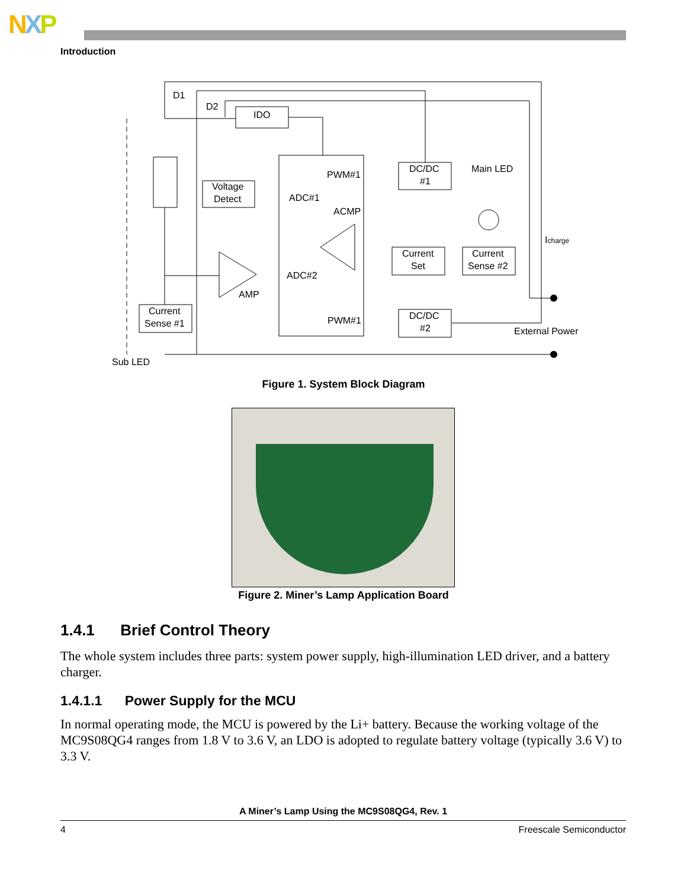NXP
Introduction
D1
D2
IDO
Voltage
Detect
PWM#1
ADC#1
ACMP
ADC#2
AMP
PWM#1
DC/DC
#1
Main LED
Current
Set
Current
Sense #2
DC/DC
#2
Current
Sense #1
Icharge
External Power
Sub LED
Figure 1. System Block Diagram
Figure 2. Miner’s Lamp Application Board
1.4.1 Brief Control Theory
The whole system includes three parts: system power supply, high-illumination LED driver, and a battery charger.
1.4.1.1 Power Supply for the MCU
In normal operating mode, the MCU is powered by the Li+ battery. Because the working voltage of the MC9S08QG4 ranges from 1.8 V to 3.6 V, an LDO is adopted to regulate battery voltage (typically 3.6 V) to 3.3 V.
A Miner’s Lamp Using the MC9S08QG4, Rev. 1
4 Freescale Semiconductor